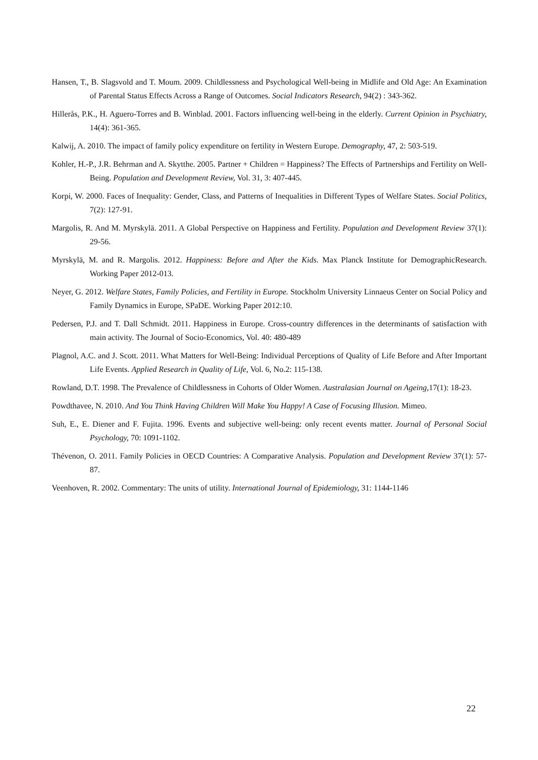Hansen, T., B. Slagsvold and T. Moum. 2009. Childlessness and Psychological Well-being in Midlife and Old Age: An Examination of Parental Status Effects Across a Range of Outcomes. Social Indicators Research, 94(2) : 343-362.
Hillerås, P.K., H. Aguero-Torres and B. Winblad. 2001. Factors influencing well-being in the elderly. Current Opinion in Psychiatry, 14(4): 361-365.
Kalwij, A. 2010. The impact of family policy expenditure on fertility in Western Europe. Demography, 47, 2: 503-519.
Kohler, H.-P., J.R. Behrman and A. Skytthe. 2005. Partner + Children = Happiness? The Effects of Partnerships and Fertility on Well-Being. Population and Development Review, Vol. 31, 3: 407-445.
Korpi, W. 2000. Faces of Inequality: Gender, Class, and Patterns of Inequalities in Different Types of Welfare States. Social Politics, 7(2): 127-91.
Margolis, R. And M. Myrskylä. 2011. A Global Perspective on Happiness and Fertility. Population and Development Review 37(1): 29-56.
Myrskylä, M. and R. Margolis. 2012. Happiness: Before and After the Kids. Max Planck Institute for DemographicResearch. Working Paper 2012-013.
Neyer, G. 2012. Welfare States, Family Policies, and Fertility in Europe. Stockholm University Linnaeus Center on Social Policy and Family Dynamics in Europe, SPaDE. Working Paper 2012:10.
Pedersen, P.J. and T. Dall Schmidt. 2011. Happiness in Europe. Cross-country differences in the determinants of satisfaction with main activity. The Journal of Socio-Economics, Vol. 40: 480-489
Plagnol, A.C. and J. Scott. 2011. What Matters for Well-Being: Individual Perceptions of Quality of Life Before and After Important Life Events. Applied Research in Quality of Life, Vol. 6, No.2: 115-138.
Rowland, D.T. 1998. The Prevalence of Childlessness in Cohorts of Older Women. Australasian Journal on Ageing, 17(1): 18-23.
Powdthavee, N. 2010. And You Think Having Children Will Make You Happy! A Case of Focusing Illusion. Mimeo.
Suh, E., E. Diener and F. Fujita. 1996. Events and subjective well-being: only recent events matter. Journal of Personal Social Psychology, 70: 1091-1102.
Thévenon, O. 2011. Family Policies in OECD Countries: A Comparative Analysis. Population and Development Review 37(1): 57-87.
Veenhoven, R. 2002. Commentary: The units of utility. International Journal of Epidemiology, 31: 1144-1146
22